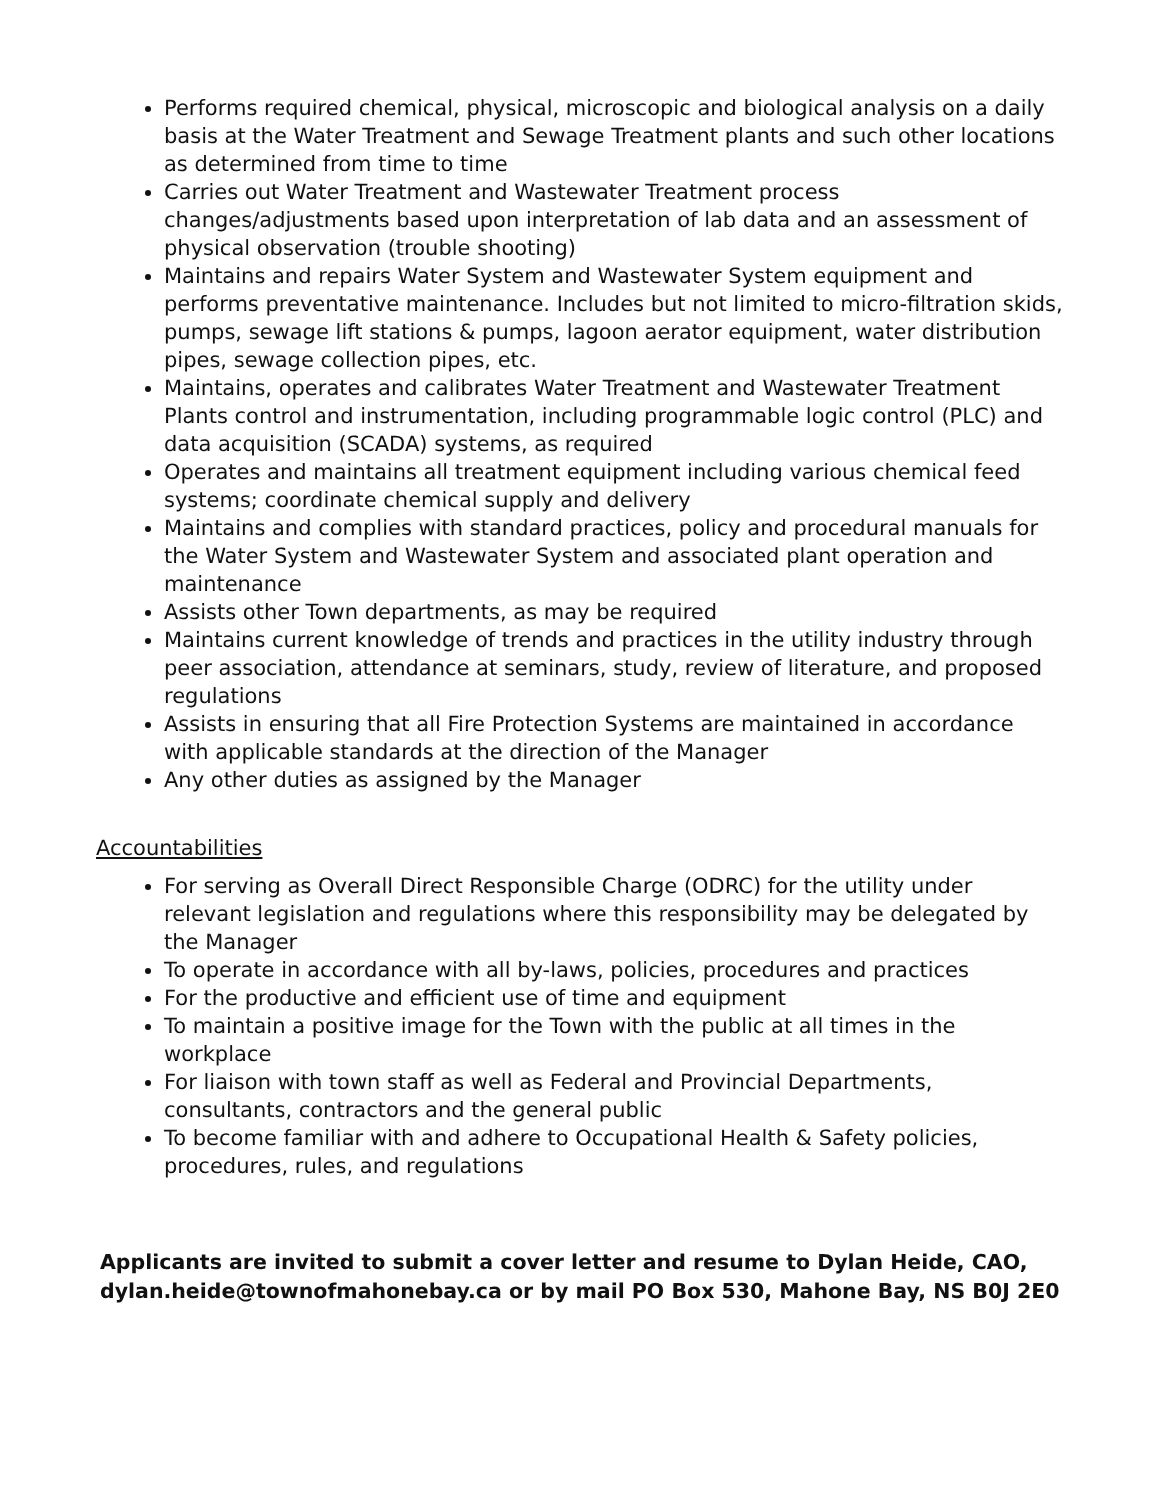Performs required chemical, physical, microscopic and biological analysis on a daily basis at the Water Treatment and Sewage Treatment plants and such other locations as determined from time to time
Carries out Water Treatment and Wastewater Treatment process changes/adjustments based upon interpretation of lab data and an assessment of physical observation (trouble shooting)
Maintains and repairs Water System and Wastewater System equipment and performs preventative maintenance. Includes but not limited to micro-filtration skids, pumps, sewage lift stations & pumps, lagoon aerator equipment, water distribution pipes, sewage collection pipes, etc.
Maintains, operates and calibrates Water Treatment and Wastewater Treatment Plants control and instrumentation, including programmable logic control (PLC) and data acquisition (SCADA) systems, as required
Operates and maintains all treatment equipment including various chemical feed systems; coordinate chemical supply and delivery
Maintains and complies with standard practices, policy and procedural manuals for the Water System and Wastewater System and associated plant operation and maintenance
Assists other Town departments, as may be required
Maintains current knowledge of trends and practices in the utility industry through peer association, attendance at seminars, study, review of literature, and proposed regulations
Assists in ensuring that all Fire Protection Systems are maintained in accordance with applicable standards at the direction of the Manager
Any other duties as assigned by the Manager
Accountabilities
For serving as Overall Direct Responsible Charge (ODRC) for the utility under relevant legislation and regulations where this responsibility may be delegated by the Manager
To operate in accordance with all by-laws, policies, procedures and practices
For the productive and efficient use of time and equipment
To maintain a positive image for the Town with the public at all times in the workplace
For liaison with town staff as well as Federal and Provincial Departments, consultants, contractors and the general public
To become familiar with and adhere to Occupational Health & Safety policies, procedures, rules, and regulations
Applicants are invited to submit a cover letter and resume to Dylan Heide, CAO, dylan.heide@townofmahonebay.ca or by mail PO Box 530, Mahone Bay, NS B0J 2E0